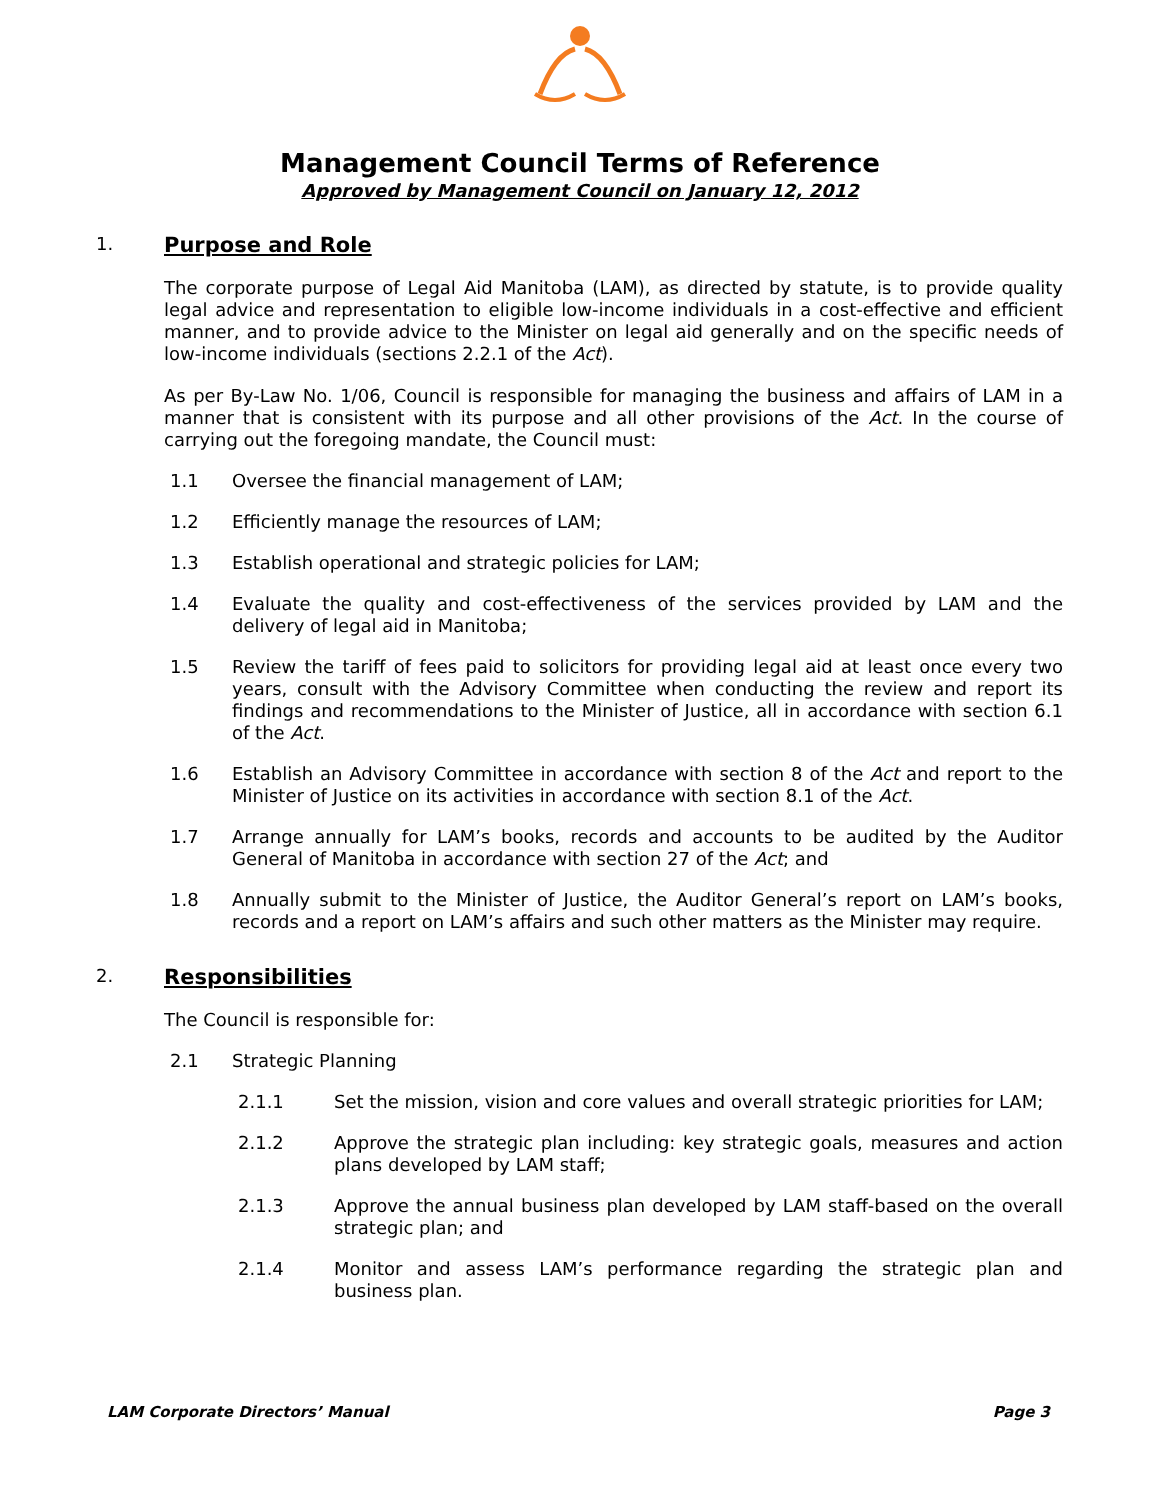Management Council Terms of Reference
Approved by Management Council on January 12, 2012
1. Purpose and Role
The corporate purpose of Legal Aid Manitoba (LAM), as directed by statute, is to provide quality legal advice and representation to eligible low-income individuals in a cost-effective and efficient manner, and to provide advice to the Minister on legal aid generally and on the specific needs of low-income individuals (sections 2.2.1 of the Act).
As per By-Law No. 1/06, Council is responsible for managing the business and affairs of LAM in a manner that is consistent with its purpose and all other provisions of the Act. In the course of carrying out the foregoing mandate, the Council must:
1.1 Oversee the financial management of LAM;
1.2 Efficiently manage the resources of LAM;
1.3 Establish operational and strategic policies for LAM;
1.4 Evaluate the quality and cost-effectiveness of the services provided by LAM and the delivery of legal aid in Manitoba;
1.5 Review the tariff of fees paid to solicitors for providing legal aid at least once every two years, consult with the Advisory Committee when conducting the review and report its findings and recommendations to the Minister of Justice, all in accordance with section 6.1 of the Act.
1.6 Establish an Advisory Committee in accordance with section 8 of the Act and report to the Minister of Justice on its activities in accordance with section 8.1 of the Act.
1.7 Arrange annually for LAM’s books, records and accounts to be audited by the Auditor General of Manitoba in accordance with section 27 of the Act; and
1.8 Annually submit to the Minister of Justice, the Auditor General’s report on LAM’s books, records and a report on LAM’s affairs and such other matters as the Minister may require.
2. Responsibilities
The Council is responsible for:
2.1 Strategic Planning
2.1.1 Set the mission, vision and core values and overall strategic priorities for LAM;
2.1.2 Approve the strategic plan including: key strategic goals, measures and action plans developed by LAM staff;
2.1.3 Approve the annual business plan developed by LAM staff-based on the overall strategic plan; and
2.1.4 Monitor and assess LAM’s performance regarding the strategic plan and business plan.
LAM Corporate Directors’ Manual Page 3